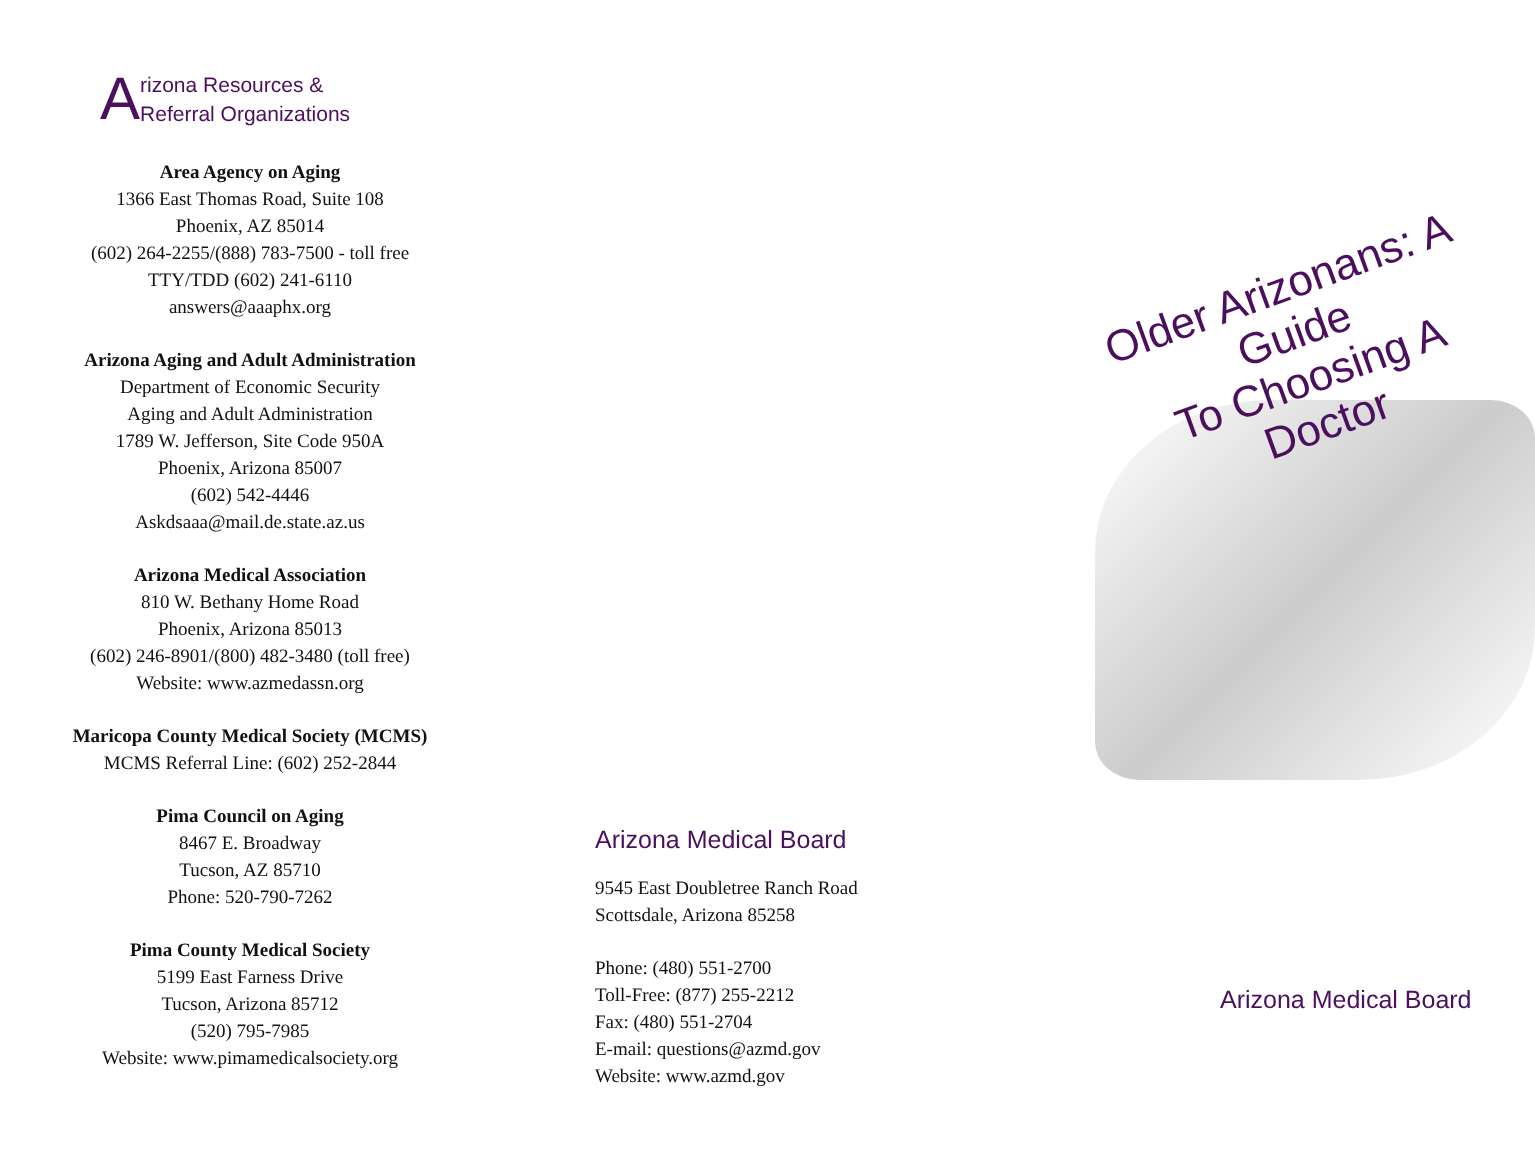Arizona Resources &
Referral Organizations
Area Agency on Aging
1366 East Thomas Road, Suite 108
Phoenix, AZ 85014
(602) 264-2255/(888) 783-7500 - toll free
TTY/TDD (602) 241-6110
answers@aaaphx.org
Arizona Aging and Adult Administration
Department of Economic Security
Aging and Adult Administration
1789 W. Jefferson, Site Code 950A
Phoenix, Arizona 85007
(602) 542-4446
Askdsaaa@mail.de.state.az.us
Arizona Medical Association
810 W. Bethany Home Road
Phoenix, Arizona 85013
(602) 246-8901/(800) 482-3480 (toll free)
Website: www.azmedassn.org
Maricopa County Medical Society (MCMS)
MCMS Referral Line: (602) 252-2844
Pima Council on Aging
8467 E. Broadway
Tucson, AZ 85710
Phone: 520-790-7262
Pima County Medical Society
5199 East Farness Drive
Tucson, Arizona 85712
(520) 795-7985
Website: www.pimamedicalsociety.org
Arizona Medical Board
9545 East Doubletree Ranch Road
Scottsdale, Arizona 85258
Phone: (480) 551-2700
Toll-Free: (877) 255-2212
Fax: (480) 551-2704
E-mail: questions@azmd.gov
Website: www.azmd.gov
Older Arizonans: A Guide
To Choosing A Doctor
Arizona Medical Board